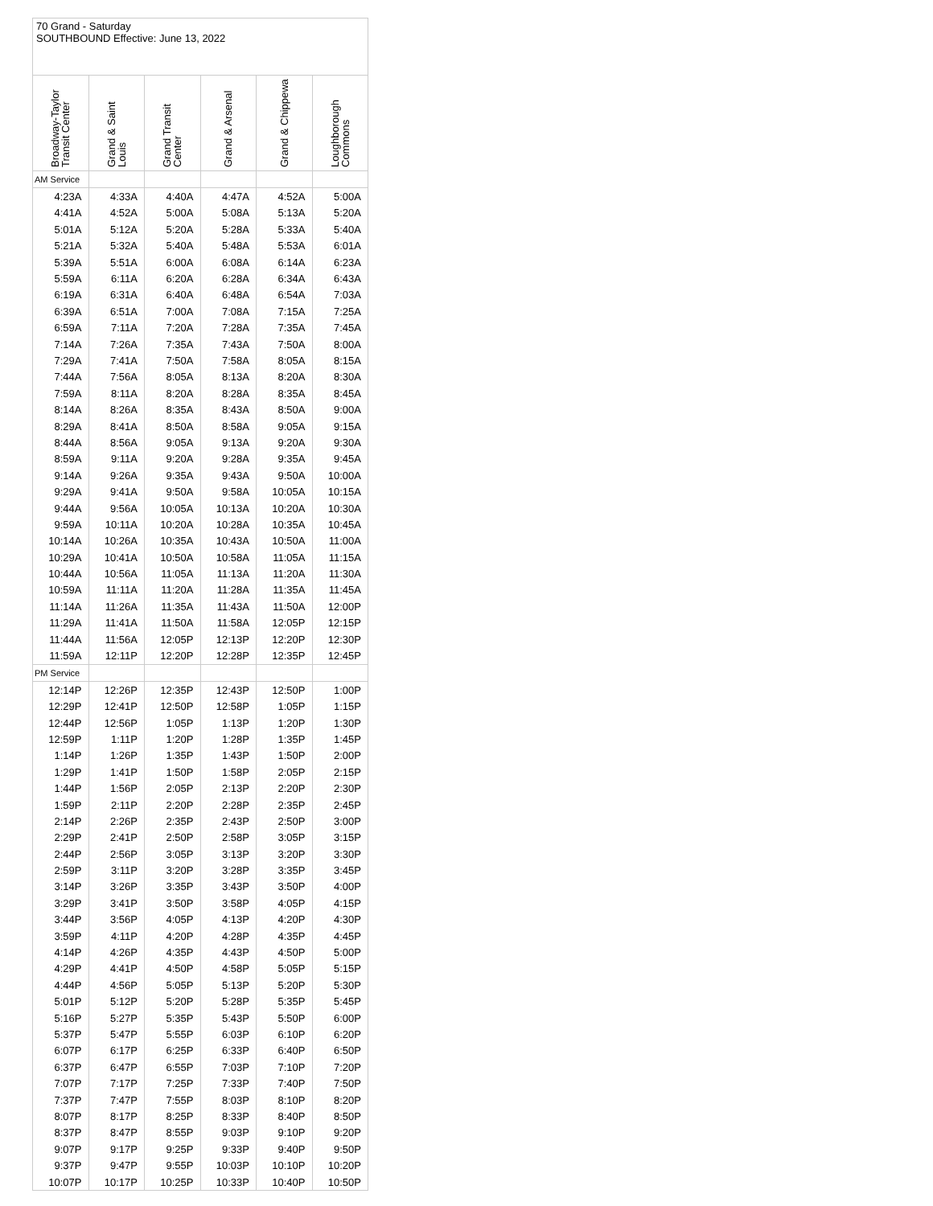70 Grand - Saturday
SOUTHBOUND Effective: June 13, 2022
| Broadway-Taylor Transit Center | Grand & Saint Louis | Grand Transit Center | Grand & Arsenal | Grand & Chippewa | Loughborough Commons |
| --- | --- | --- | --- | --- | --- |
| AM Service | | | | | |
| 4:23A | 4:33A | 4:40A | 4:47A | 4:52A | 5:00A |
| 4:41A | 4:52A | 5:00A | 5:08A | 5:13A | 5:20A |
| 5:01A | 5:12A | 5:20A | 5:28A | 5:33A | 5:40A |
| 5:21A | 5:32A | 5:40A | 5:48A | 5:53A | 6:01A |
| 5:39A | 5:51A | 6:00A | 6:08A | 6:14A | 6:23A |
| 5:59A | 6:11A | 6:20A | 6:28A | 6:34A | 6:43A |
| 6:19A | 6:31A | 6:40A | 6:48A | 6:54A | 7:03A |
| 6:39A | 6:51A | 7:00A | 7:08A | 7:15A | 7:25A |
| 6:59A | 7:11A | 7:20A | 7:28A | 7:35A | 7:45A |
| 7:14A | 7:26A | 7:35A | 7:43A | 7:50A | 8:00A |
| 7:29A | 7:41A | 7:50A | 7:58A | 8:05A | 8:15A |
| 7:44A | 7:56A | 8:05A | 8:13A | 8:20A | 8:30A |
| 7:59A | 8:11A | 8:20A | 8:28A | 8:35A | 8:45A |
| 8:14A | 8:26A | 8:35A | 8:43A | 8:50A | 9:00A |
| 8:29A | 8:41A | 8:50A | 8:58A | 9:05A | 9:15A |
| 8:44A | 8:56A | 9:05A | 9:13A | 9:20A | 9:30A |
| 8:59A | 9:11A | 9:20A | 9:28A | 9:35A | 9:45A |
| 9:14A | 9:26A | 9:35A | 9:43A | 9:50A | 10:00A |
| 9:29A | 9:41A | 9:50A | 9:58A | 10:05A | 10:15A |
| 9:44A | 9:56A | 10:05A | 10:13A | 10:20A | 10:30A |
| 9:59A | 10:11A | 10:20A | 10:28A | 10:35A | 10:45A |
| 10:14A | 10:26A | 10:35A | 10:43A | 10:50A | 11:00A |
| 10:29A | 10:41A | 10:50A | 10:58A | 11:05A | 11:15A |
| 10:44A | 10:56A | 11:05A | 11:13A | 11:20A | 11:30A |
| 10:59A | 11:11A | 11:20A | 11:28A | 11:35A | 11:45A |
| 11:14A | 11:26A | 11:35A | 11:43A | 11:50A | 12:00P |
| 11:29A | 11:41A | 11:50A | 11:58A | 12:05P | 12:15P |
| 11:44A | 11:56A | 12:05P | 12:13P | 12:20P | 12:30P |
| 11:59A | 12:11P | 12:20P | 12:28P | 12:35P | 12:45P |
| PM Service | | | | | |
| 12:14P | 12:26P | 12:35P | 12:43P | 12:50P | 1:00P |
| 12:29P | 12:41P | 12:50P | 12:58P | 1:05P | 1:15P |
| 12:44P | 12:56P | 1:05P | 1:13P | 1:20P | 1:30P |
| 12:59P | 1:11P | 1:20P | 1:28P | 1:35P | 1:45P |
| 1:14P | 1:26P | 1:35P | 1:43P | 1:50P | 2:00P |
| 1:29P | 1:41P | 1:50P | 1:58P | 2:05P | 2:15P |
| 1:44P | 1:56P | 2:05P | 2:13P | 2:20P | 2:30P |
| 1:59P | 2:11P | 2:20P | 2:28P | 2:35P | 2:45P |
| 2:14P | 2:26P | 2:35P | 2:43P | 2:50P | 3:00P |
| 2:29P | 2:41P | 2:50P | 2:58P | 3:05P | 3:15P |
| 2:44P | 2:56P | 3:05P | 3:13P | 3:20P | 3:30P |
| 2:59P | 3:11P | 3:20P | 3:28P | 3:35P | 3:45P |
| 3:14P | 3:26P | 3:35P | 3:43P | 3:50P | 4:00P |
| 3:29P | 3:41P | 3:50P | 3:58P | 4:05P | 4:15P |
| 3:44P | 3:56P | 4:05P | 4:13P | 4:20P | 4:30P |
| 3:59P | 4:11P | 4:20P | 4:28P | 4:35P | 4:45P |
| 4:14P | 4:26P | 4:35P | 4:43P | 4:50P | 5:00P |
| 4:29P | 4:41P | 4:50P | 4:58P | 5:05P | 5:15P |
| 4:44P | 4:56P | 5:05P | 5:13P | 5:20P | 5:30P |
| 5:01P | 5:12P | 5:20P | 5:28P | 5:35P | 5:45P |
| 5:16P | 5:27P | 5:35P | 5:43P | 5:50P | 6:00P |
| 5:37P | 5:47P | 5:55P | 6:03P | 6:10P | 6:20P |
| 6:07P | 6:17P | 6:25P | 6:33P | 6:40P | 6:50P |
| 6:37P | 6:47P | 6:55P | 7:03P | 7:10P | 7:20P |
| 7:07P | 7:17P | 7:25P | 7:33P | 7:40P | 7:50P |
| 7:37P | 7:47P | 7:55P | 8:03P | 8:10P | 8:20P |
| 8:07P | 8:17P | 8:25P | 8:33P | 8:40P | 8:50P |
| 8:37P | 8:47P | 8:55P | 9:03P | 9:10P | 9:20P |
| 9:07P | 9:17P | 9:25P | 9:33P | 9:40P | 9:50P |
| 9:37P | 9:47P | 9:55P | 10:03P | 10:10P | 10:20P |
| 10:07P | 10:17P | 10:25P | 10:33P | 10:40P | 10:50P |